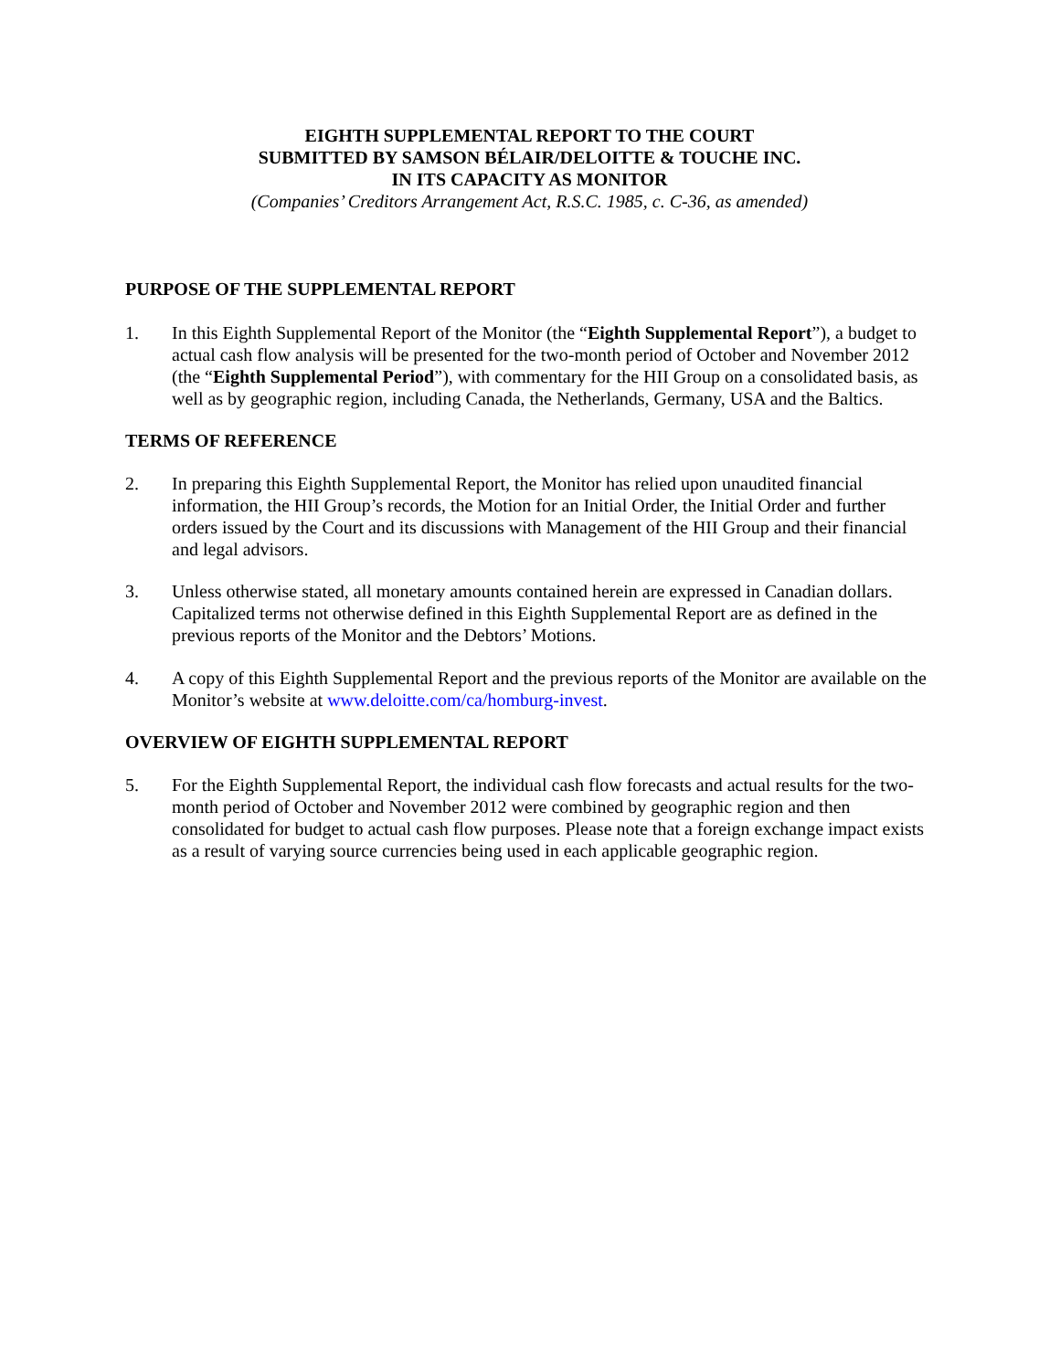EIGHTH SUPPLEMENTAL REPORT TO THE COURT
SUBMITTED BY SAMSON BÉLAIR/DELOITTE & TOUCHE INC.
IN ITS CAPACITY AS MONITOR
(Companies’ Creditors Arrangement Act, R.S.C. 1985, c. C-36, as amended)
PURPOSE OF THE SUPPLEMENTAL REPORT
1. In this Eighth Supplemental Report of the Monitor (the “Eighth Supplemental Report”), a budget to actual cash flow analysis will be presented for the two-month period of October and November 2012 (the “Eighth Supplemental Period”), with commentary for the HII Group on a consolidated basis, as well as by geographic region, including Canada, the Netherlands, Germany, USA and the Baltics.
TERMS OF REFERENCE
2. In preparing this Eighth Supplemental Report, the Monitor has relied upon unaudited financial information, the HII Group’s records, the Motion for an Initial Order, the Initial Order and further orders issued by the Court and its discussions with Management of the HII Group and their financial and legal advisors.
3. Unless otherwise stated, all monetary amounts contained herein are expressed in Canadian dollars. Capitalized terms not otherwise defined in this Eighth Supplemental Report are as defined in the previous reports of the Monitor and the Debtors’ Motions.
4. A copy of this Eighth Supplemental Report and the previous reports of the Monitor are available on the Monitor’s website at www.deloitte.com/ca/homburg-invest.
OVERVIEW OF EIGHTH SUPPLEMENTAL REPORT
5. For the Eighth Supplemental Report, the individual cash flow forecasts and actual results for the two-month period of October and November 2012 were combined by geographic region and then consolidated for budget to actual cash flow purposes. Please note that a foreign exchange impact exists as a result of varying source currencies being used in each applicable geographic region.